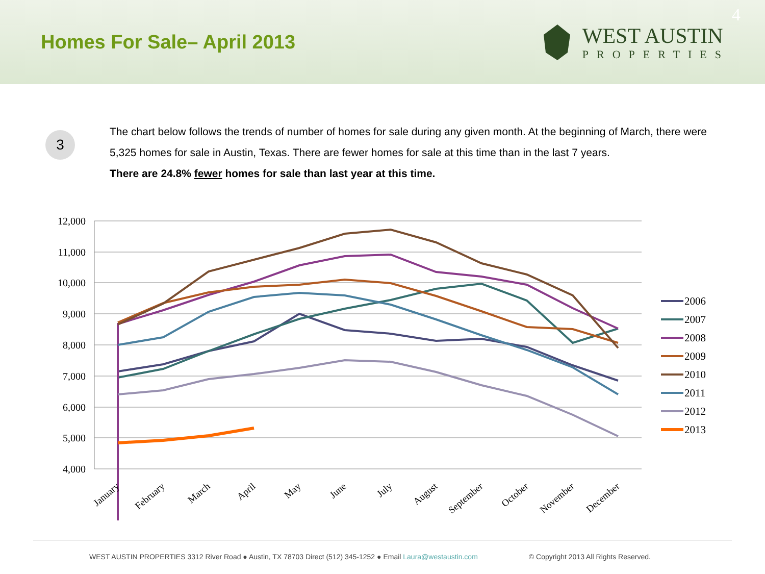Homes For Sale– April 2013
WEST AUSTIN
PROPERTIES
4
3
The chart below follows the trends of number of homes for sale during any given month. At the beginning of March, there were 5,325 homes for sale in Austin, Texas. There are fewer homes for sale at this time than in the last 7 years.
There are 24.8% fewer homes for sale than last year at this time.
12,000
11,000
10,000
9,000
8,000
7,000
6,000
5,000
4,000
January
February
March
April
May
June
July
August
September
October
November
December
2006
2007
2008
2009
2010
2011
2012
2013
WEST AUSTIN PROPERTIES 3312 River Road ● Austin, TX 78703 Direct (512) 345-1252 ● Email Laura@westaustin.com © Copyright 2013 All Rights Reserved.